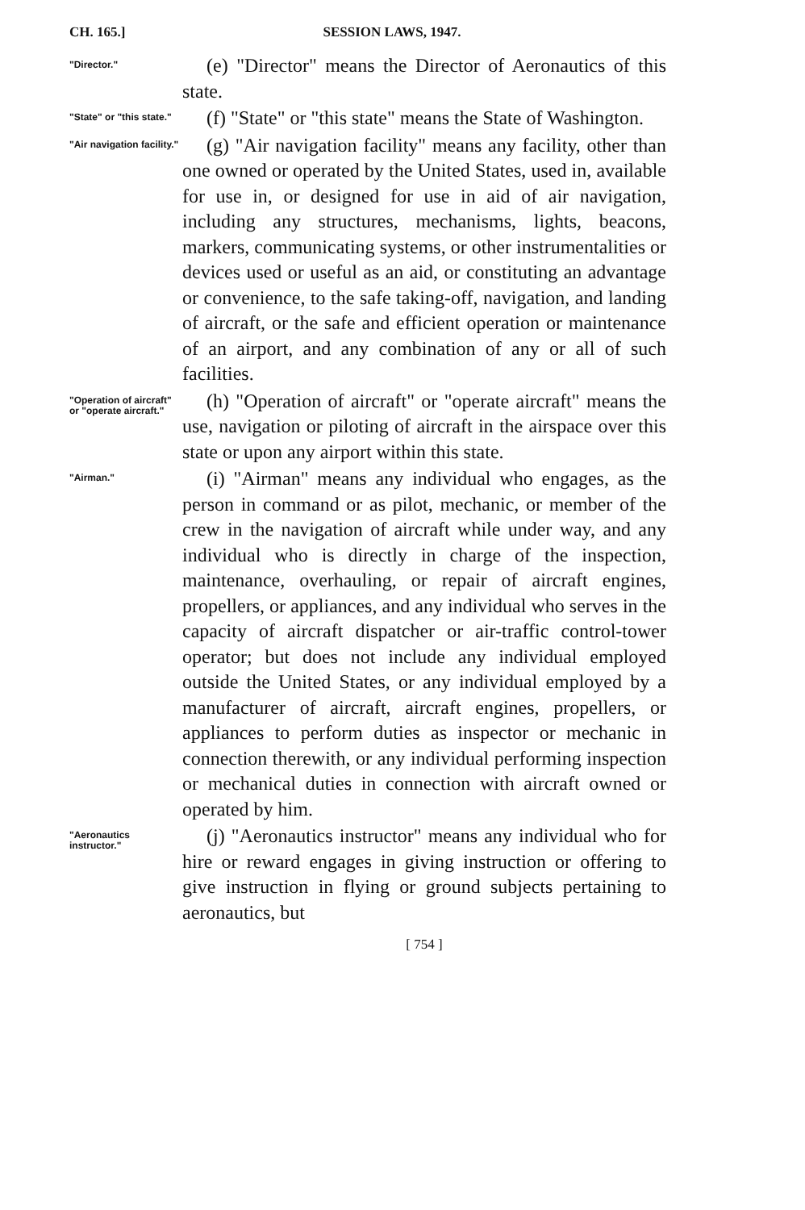CH. 165.] SESSION LAWS, 1947.
"Director."
(e) "Director" means the Director of Aeronautics of this state.
"State" or "this state."
(f) "State" or "this state" means the State of Washington.
"Air navigation facility."
(g) "Air navigation facility" means any facility, other than one owned or operated by the United States, used in, available for use in, or designed for use in aid of air navigation, including any structures, mechanisms, lights, beacons, markers, communicating systems, or other instrumentalities or devices used or useful as an aid, or constituting an advantage or convenience, to the safe taking-off, navigation, and landing of aircraft, or the safe and efficient operation or maintenance of an airport, and any combination of any or all of such facilities.
"Operation of aircraft" or "operate aircraft."
(h) "Operation of aircraft" or "operate aircraft" means the use, navigation or piloting of aircraft in the airspace over this state or upon any airport within this state.
"Airman."
(i) "Airman" means any individual who engages, as the person in command or as pilot, mechanic, or member of the crew in the navigation of aircraft while under way, and any individual who is directly in charge of the inspection, maintenance, overhauling, or repair of aircraft engines, propellers, or appliances, and any individual who serves in the capacity of aircraft dispatcher or air-traffic control-tower operator; but does not include any individual employed outside the United States, or any individual employed by a manufacturer of aircraft, aircraft engines, propellers, or appliances to perform duties as inspector or mechanic in connection therewith, or any individual performing inspection or mechanical duties in connection with aircraft owned or operated by him.
"Aeronautics instructor."
(j) "Aeronautics instructor" means any individual who for hire or reward engages in giving instruction or offering to give instruction in flying or ground subjects pertaining to aeronautics, but
[ 754 ]